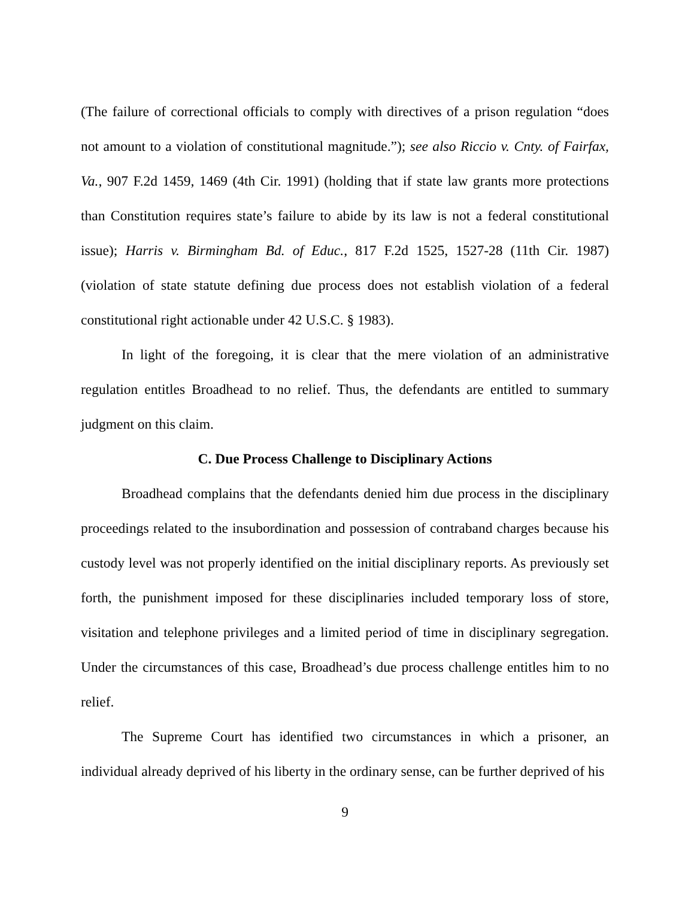(The failure of correctional officials to comply with directives of a prison regulation “does not amount to a violation of constitutional magnitude.”); see also Riccio v. Cnty. of Fairfax, Va., 907 F.2d 1459, 1469 (4th Cir. 1991) (holding that if state law grants more protections than Constitution requires state’s failure to abide by its law is not a federal constitutional issue); Harris v. Birmingham Bd. of Educ., 817 F.2d 1525, 1527-28 (11th Cir. 1987) (violation of state statute defining due process does not establish violation of a federal constitutional right actionable under 42 U.S.C. § 1983).
In light of the foregoing, it is clear that the mere violation of an administrative regulation entitles Broadhead to no relief. Thus, the defendants are entitled to summary judgment on this claim.
C. Due Process Challenge to Disciplinary Actions
Broadhead complains that the defendants denied him due process in the disciplinary proceedings related to the insubordination and possession of contraband charges because his custody level was not properly identified on the initial disciplinary reports. As previously set forth, the punishment imposed for these disciplinaries included temporary loss of store, visitation and telephone privileges and a limited period of time in disciplinary segregation. Under the circumstances of this case, Broadhead’s due process challenge entitles him to no relief.
The Supreme Court has identified two circumstances in which a prisoner, an individual already deprived of his liberty in the ordinary sense, can be further deprived of his
9